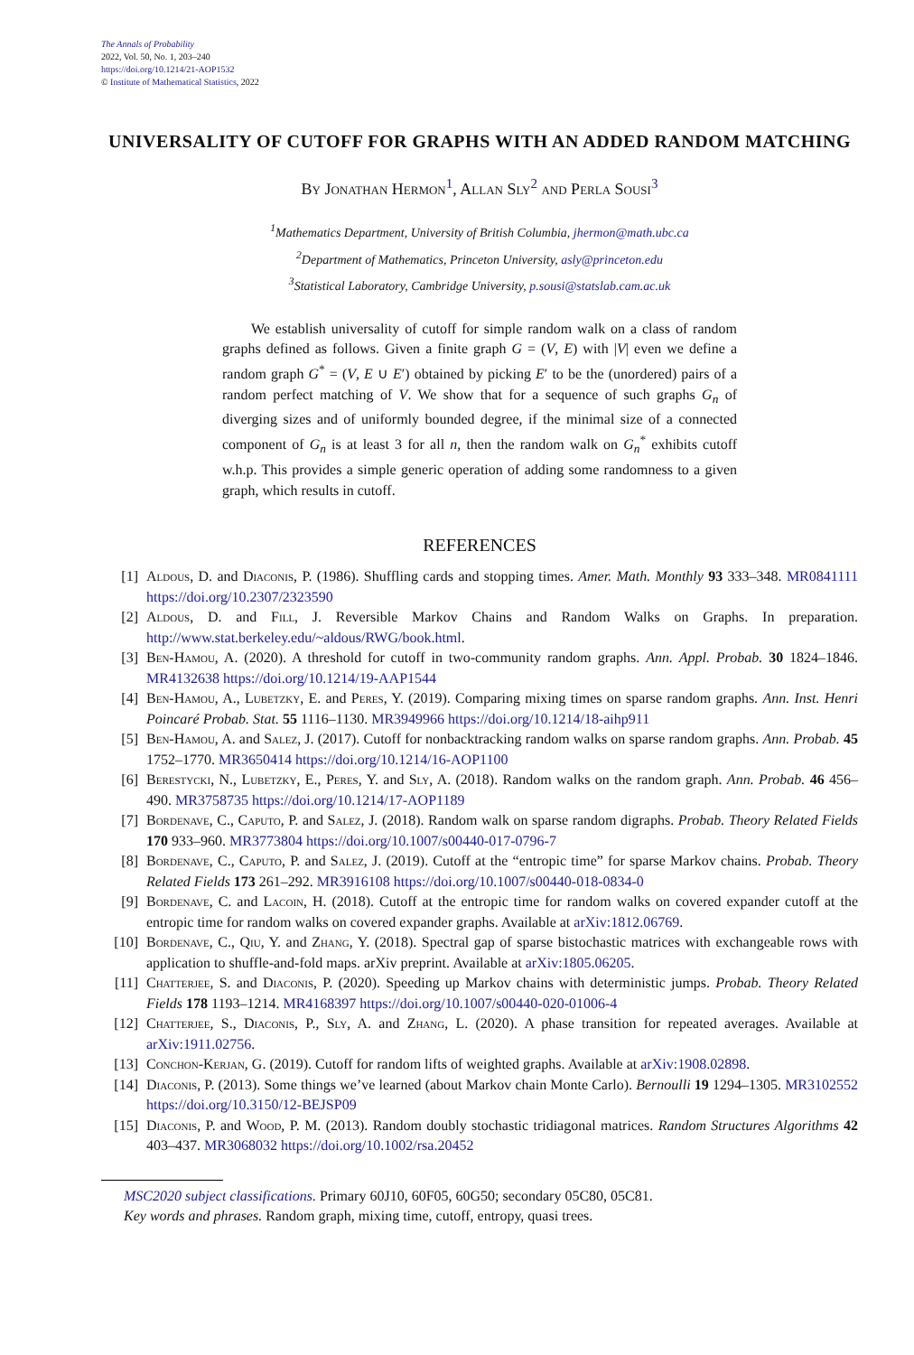The Annals of Probability
2022, Vol. 50, No. 1, 203–240
https://doi.org/10.1214/21-AOP1532
© Institute of Mathematical Statistics, 2022
UNIVERSALITY OF CUTOFF FOR GRAPHS WITH AN ADDED RANDOM MATCHING
By Jonathan Hermon<sup>1</sup>, Allan Sly<sup>2</sup> and Perla Sousi<sup>3</sup>
<sup>1</sup> Mathematics Department, University of British Columbia, jhermon@math.ubc.ca
<sup>2</sup> Department of Mathematics, Princeton University, asly@princeton.edu
<sup>3</sup> Statistical Laboratory, Cambridge University, p.sousi@statslab.cam.ac.uk
We establish universality of cutoff for simple random walk on a class of random graphs defined as follows. Given a finite graph G = (V, E) with |V| even we define a random graph G<sup>*</sup> = (V, E ∪ E′) obtained by picking E′ to be the (unordered) pairs of a random perfect matching of V. We show that for a sequence of such graphs G<sub>n</sub> of diverging sizes and of uniformly bounded degree, if the minimal size of a connected component of G<sub>n</sub> is at least 3 for all n, then the random walk on G<sub>n</sub><sup>*</sup> exhibits cutoff w.h.p. This provides a simple generic operation of adding some randomness to a given graph, which results in cutoff.
REFERENCES
[1] Aldous, D. and Diaconis, P. (1986). Shuffling cards and stopping times. Amer. Math. Monthly 93 333–348. MR0841111 https://doi.org/10.2307/2323590
[2] Aldous, D. and Fill, J. Reversible Markov Chains and Random Walks on Graphs. In preparation. http://www.stat.berkeley.edu/~aldous/RWG/book.html.
[3] Ben-Hamou, A. (2020). A threshold for cutoff in two-community random graphs. Ann. Appl. Probab. 30 1824–1846. MR4132638 https://doi.org/10.1214/19-AAP1544
[4] Ben-Hamou, A., Lubetzky, E. and Peres, Y. (2019). Comparing mixing times on sparse random graphs. Ann. Inst. Henri Poincaré Probab. Stat. 55 1116–1130. MR3949966 https://doi.org/10.1214/18-aihp911
[5] Ben-Hamou, A. and Salez, J. (2017). Cutoff for nonbacktracking random walks on sparse random graphs. Ann. Probab. 45 1752–1770. MR3650414 https://doi.org/10.1214/16-AOP1100
[6] Berestycki, N., Lubetzky, E., Peres, Y. and Sly, A. (2018). Random walks on the random graph. Ann. Probab. 46 456–490. MR3758735 https://doi.org/10.1214/17-AOP1189
[7] Bordenave, C., Caputo, P. and Salez, J. (2018). Random walk on sparse random digraphs. Probab. Theory Related Fields 170 933–960. MR3773804 https://doi.org/10.1007/s00440-017-0796-7
[8] Bordenave, C., Caputo, P. and Salez, J. (2019). Cutoff at the “entropic time” for sparse Markov chains. Probab. Theory Related Fields 173 261–292. MR3916108 https://doi.org/10.1007/s00440-018-0834-0
[9] Bordenave, C. and Lacoin, H. (2018). Cutoff at the entropic time for random walks on covered expander cutoff at the entropic time for random walks on covered expander graphs. Available at arXiv:1812.06769.
[10] Bordenave, C., Qiu, Y. and Zhang, Y. (2018). Spectral gap of sparse bistochastic matrices with exchangeable rows with application to shuffle-and-fold maps. arXiv preprint. Available at arXiv:1805.06205.
[11] Chatterjee, S. and Diaconis, P. (2020). Speeding up Markov chains with deterministic jumps. Probab. Theory Related Fields 178 1193–1214. MR4168397 https://doi.org/10.1007/s00440-020-01006-4
[12] Chatterjee, S., Diaconis, P., Sly, A. and Zhang, L. (2020). A phase transition for repeated averages. Available at arXiv:1911.02756.
[13] Conchon-Kerjan, G. (2019). Cutoff for random lifts of weighted graphs. Available at arXiv:1908.02898.
[14] Diaconis, P. (2013). Some things we’ve learned (about Markov chain Monte Carlo). Bernoulli 19 1294–1305. MR3102552 https://doi.org/10.3150/12-BEJSP09
[15] Diaconis, P. and Wood, P. M. (2013). Random doubly stochastic tridiagonal matrices. Random Structures Algorithms 42 403–437. MR3068032 https://doi.org/10.1002/rsa.20452
MSC2020 subject classifications. Primary 60J10, 60F05, 60G50; secondary 05C80, 05C81.
Key words and phrases. Random graph, mixing time, cutoff, entropy, quasi trees.